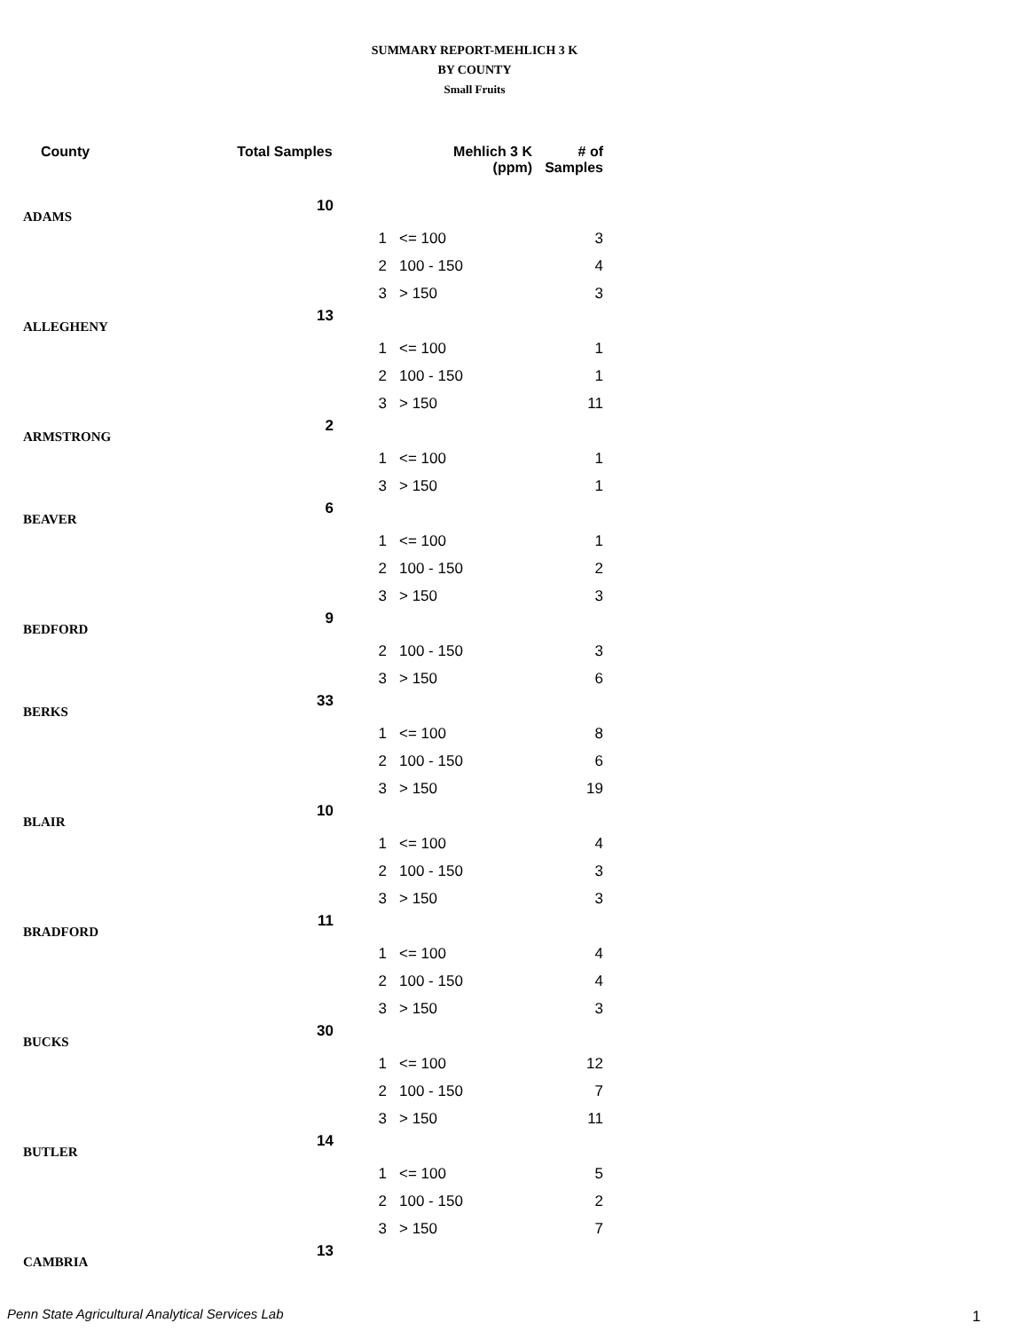SUMMARY REPORT-MEHLICH 3 K
BY COUNTY
Small Fruits
| County | Total Samples | Mehlich 3 K (ppm) | | # of Samples |
| --- | --- | --- | --- | --- |
| ADAMS | 10 | | | |
| | | 1 | <= 100 | 3 |
| | | 2 | 100 - 150 | 4 |
| | | 3 | > 150 | 3 |
| ALLEGHENY | 13 | | | |
| | | 1 | <= 100 | 1 |
| | | 2 | 100 - 150 | 1 |
| | | 3 | > 150 | 11 |
| ARMSTRONG | 2 | | | |
| | | 1 | <= 100 | 1 |
| | | 3 | > 150 | 1 |
| BEAVER | 6 | | | |
| | | 1 | <= 100 | 1 |
| | | 2 | 100 - 150 | 2 |
| | | 3 | > 150 | 3 |
| BEDFORD | 9 | | | |
| | | 2 | 100 - 150 | 3 |
| | | 3 | > 150 | 6 |
| BERKS | 33 | | | |
| | | 1 | <= 100 | 8 |
| | | 2 | 100 - 150 | 6 |
| | | 3 | > 150 | 19 |
| BLAIR | 10 | | | |
| | | 1 | <= 100 | 4 |
| | | 2 | 100 - 150 | 3 |
| | | 3 | > 150 | 3 |
| BRADFORD | 11 | | | |
| | | 1 | <= 100 | 4 |
| | | 2 | 100 - 150 | 4 |
| | | 3 | > 150 | 3 |
| BUCKS | 30 | | | |
| | | 1 | <= 100 | 12 |
| | | 2 | 100 - 150 | 7 |
| | | 3 | > 150 | 11 |
| BUTLER | 14 | | | |
| | | 1 | <= 100 | 5 |
| | | 2 | 100 - 150 | 2 |
| | | 3 | > 150 | 7 |
| CAMBRIA | 13 | | | |
Penn State Agricultural Analytical Services Lab
1